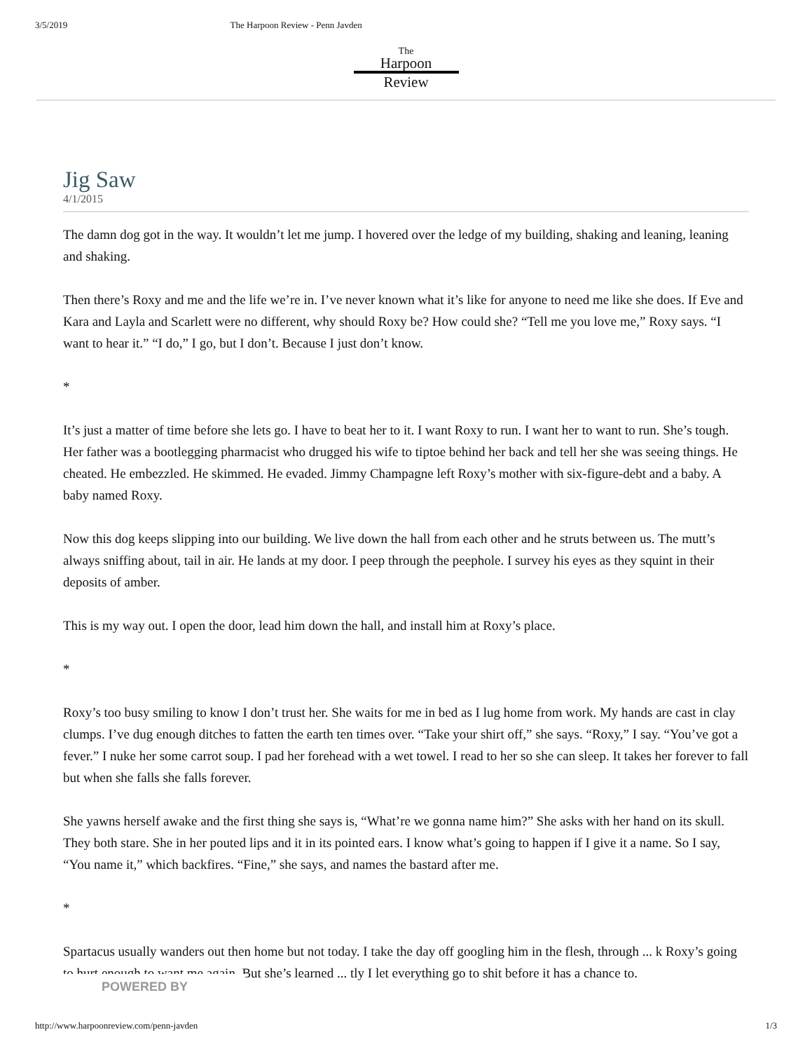3/5/2019 The Harpoon Review - Penn Javden
The
Harpoon
Review
Jig Saw
4/1/2015
The damn dog got in the way. It wouldn’t let me jump. I hovered over the ledge of my building, shaking and leaning, leaning and shaking.
Then there’s Roxy and me and the life we’re in. I’ve never known what it’s like for anyone to need me like she does. If Eve and Kara and Layla and Scarlett were no different, why should Roxy be? How could she? “Tell me you love me,” Roxy says. “I want to hear it.” “I do,” I go, but I don’t. Because I just don’t know.
*
It’s just a matter of time before she lets go. I have to beat her to it. I want Roxy to run. I want her to want to run. She’s tough. Her father was a bootlegging pharmacist who drugged his wife to tiptoe behind her back and tell her she was seeing things. He cheated. He embezzled. He skimmed. He evaded. Jimmy Champagne left Roxy’s mother with six-figure-debt and a baby. A baby named Roxy.
Now this dog keeps slipping into our building. We live down the hall from each other and he struts between us. The mutt’s always sniffing about, tail in air. He lands at my door. I peep through the peephole. I survey his eyes as they squint in their deposits of amber.
This is my way out. I open the door, lead him down the hall, and install him at Roxy’s place.
*
Roxy’s too busy smiling to know I don’t trust her. She waits for me in bed as I lug home from work. My hands are cast in clay clumps. I’ve dug enough ditches to fatten the earth ten times over. “Take your shirt off,” she says. “Roxy,” I say. “You’ve got a fever.” I nuke her some carrot soup. I pad her forehead with a wet towel. I read to her so she can sleep. It takes her forever to fall but when she falls she falls forever.
She yawns herself awake and the first thing she says is, “What’re we gonna name him?” She asks with her hand on its skull. They both stare. She in her pouted lips and it in its pointed ears. I know what’s going to happen if I give it a name. So I say, “You name it,” which backfires. “Fine,” she says, and names the bastard after me.
*
Spartacus usually wanders out then home but not today. I take the day off googling him in the flesh, through ... k Roxy’s going to hurt enough to want me again. But she’s learned ... tly I let everything go to shit before it has a chance to.
POWERED BY
http://www.harpoonreview.com/penn-javden 1/3